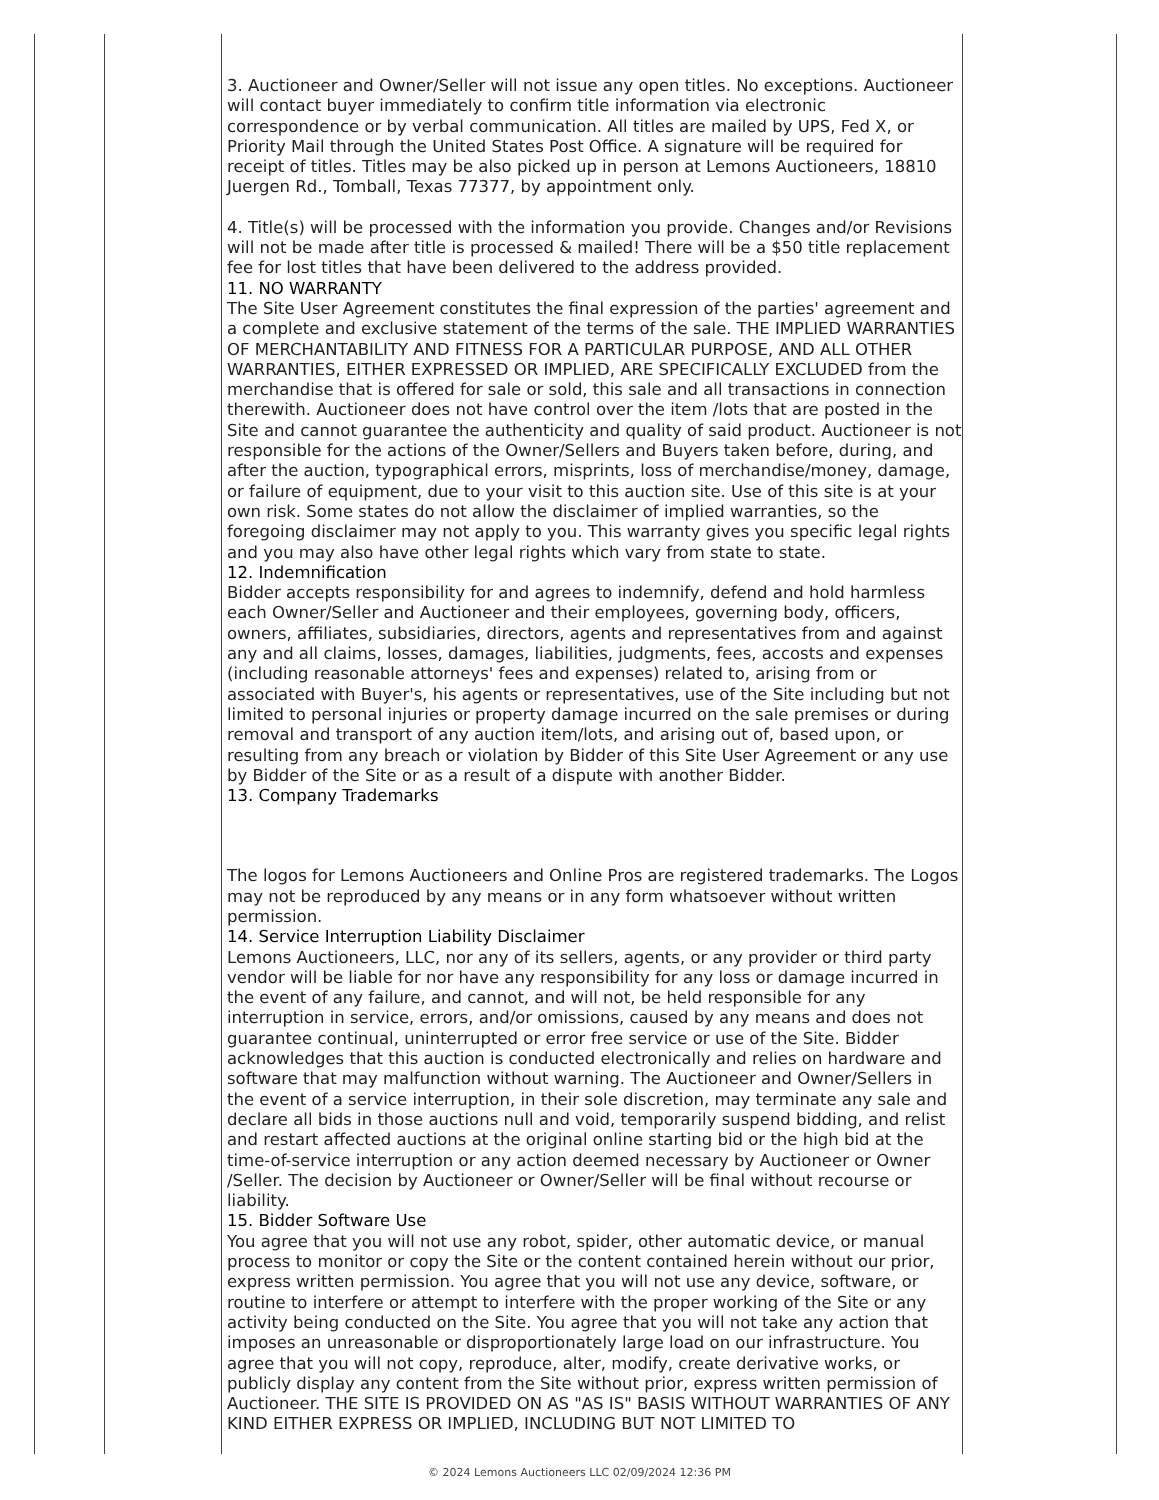3. Auctioneer and Owner/Seller will not issue any open titles. No exceptions. Auctioneer will contact buyer immediately to confirm title information via electronic correspondence or by verbal communication. All titles are mailed by UPS, Fed X, or Priority Mail through the United States Post Office. A signature will be required for receipt of titles. Titles may be also picked up in person at Lemons Auctioneers, 18810 Juergen Rd., Tomball, Texas 77377, by appointment only.
4. Title(s) will be processed with the information you provide. Changes and/or Revisions will not be made after title is processed & mailed! There will be a $50 title replacement fee for lost titles that have been delivered to the address provided.
11. NO WARRANTY
The Site User Agreement constitutes the final expression of the parties' agreement and a complete and exclusive statement of the terms of the sale. THE IMPLIED WARRANTIES OF MERCHANTABILITY AND FITNESS FOR A PARTICULAR PURPOSE, AND ALL OTHER WARRANTIES, EITHER EXPRESSED OR IMPLIED, ARE SPECIFICALLY EXCLUDED from the merchandise that is offered for sale or sold, this sale and all transactions in connection therewith. Auctioneer does not have control over the item /lots that are posted in the Site and cannot guarantee the authenticity and quality of said product. Auctioneer is not responsible for the actions of the Owner/Sellers and Buyers taken before, during, and after the auction, typographical errors, misprints, loss of merchandise/money, damage, or failure of equipment, due to your visit to this auction site. Use of this site is at your own risk. Some states do not allow the disclaimer of implied warranties, so the foregoing disclaimer may not apply to you. This warranty gives you specific legal rights and you may also have other legal rights which vary from state to state.
12. Indemnification
Bidder accepts responsibility for and agrees to indemnify, defend and hold harmless each Owner/Seller and Auctioneer and their employees, governing body, officers, owners, affiliates, subsidiaries, directors, agents and representatives from and against any and all claims, losses, damages, liabilities, judgments, fees, accosts and expenses (including reasonable attorneys' fees and expenses) related to, arising from or associated with Buyer's, his agents or representatives, use of the Site including but not limited to personal injuries or property damage incurred on the sale premises or during removal and transport of any auction item/lots, and arising out of, based upon, or resulting from any breach or violation by Bidder of this Site User Agreement or any use by Bidder of the Site or as a result of a dispute with another Bidder.
13. Company Trademarks
The logos for Lemons Auctioneers and Online Pros are registered trademarks. The Logos may not be reproduced by any means or in any form whatsoever without written permission.
14. Service Interruption Liability Disclaimer
Lemons Auctioneers, LLC, nor any of its sellers, agents, or any provider or third party vendor will be liable for nor have any responsibility for any loss or damage incurred in the event of any failure, and cannot, and will not, be held responsible for any interruption in service, errors, and/or omissions, caused by any means and does not guarantee continual, uninterrupted or error free service or use of the Site. Bidder acknowledges that this auction is conducted electronically and relies on hardware and software that may malfunction without warning. The Auctioneer and Owner/Sellers in the event of a service interruption, in their sole discretion, may terminate any sale and declare all bids in those auctions null and void, temporarily suspend bidding, and relist and restart affected auctions at the original online starting bid or the high bid at the time-of-service interruption or any action deemed necessary by Auctioneer or Owner /Seller. The decision by Auctioneer or Owner/Seller will be final without recourse or liability.
15. Bidder Software Use
You agree that you will not use any robot, spider, other automatic device, or manual process to monitor or copy the Site or the content contained herein without our prior, express written permission. You agree that you will not use any device, software, or routine to interfere or attempt to interfere with the proper working of the Site or any activity being conducted on the Site. You agree that you will not take any action that imposes an unreasonable or disproportionately large load on our infrastructure. You agree that you will not copy, reproduce, alter, modify, create derivative works, or publicly display any content from the Site without prior, express written permission of Auctioneer. THE SITE IS PROVIDED ON AS "AS IS" BASIS WITHOUT WARRANTIES OF ANY KIND EITHER EXPRESS OR IMPLIED, INCLUDING BUT NOT LIMITED TO
© 2024 Lemons Auctioneers LLC 02/09/2024 12:36 PM